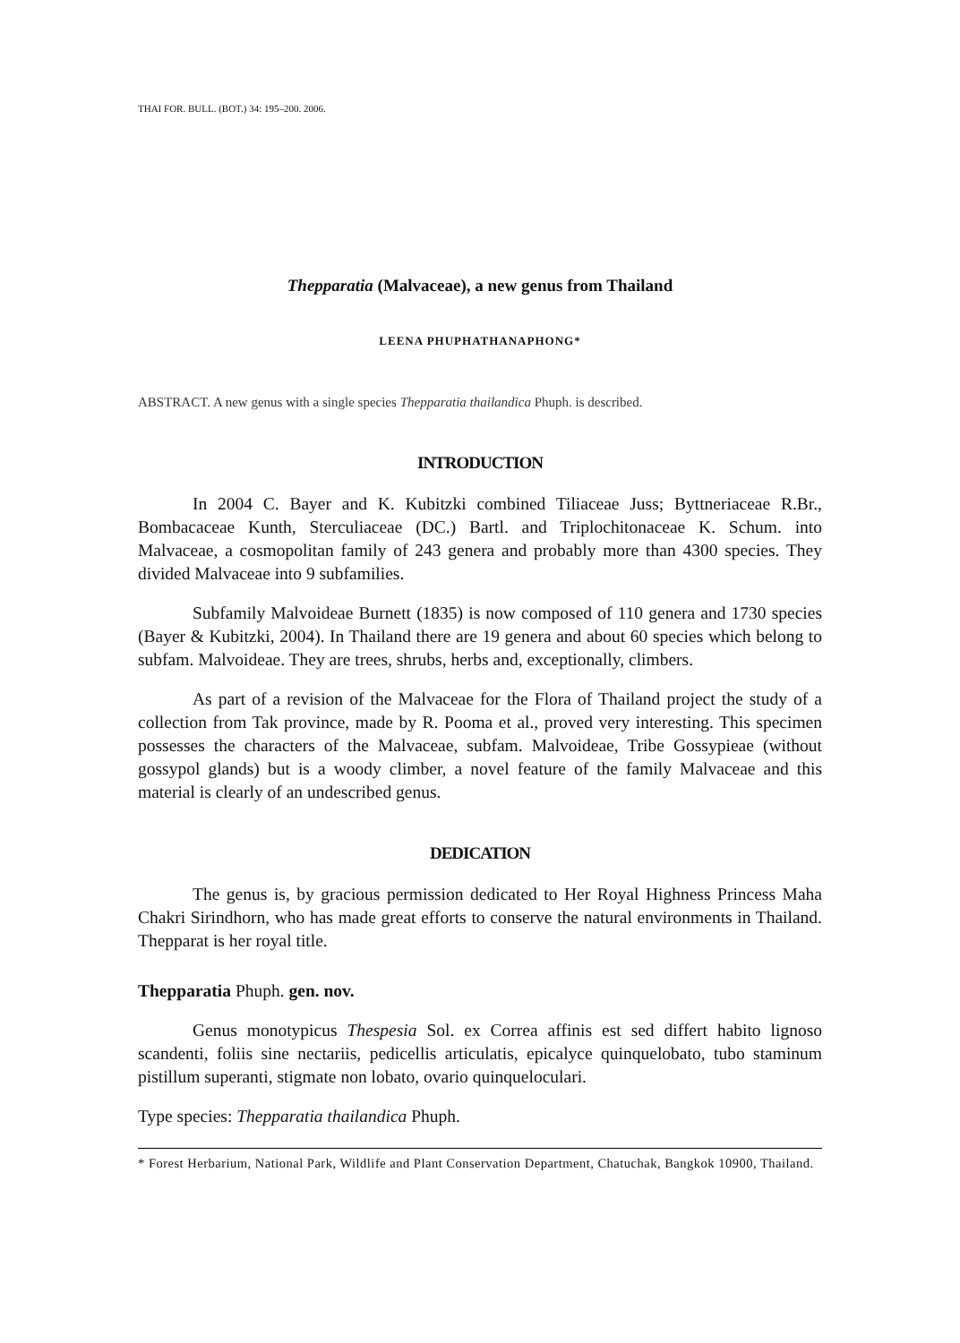THAI FOR. BULL. (BOT.) 34: 195–200. 2006.
Thepparatia (Malvaceae), a new genus from Thailand
LEENA PHUPHATHANAPHONG*
ABSTRACT. A new genus with a single species Thepparatia thailandica Phuph. is described.
INTRODUCTION
In 2004 C. Bayer and K. Kubitzki combined Tiliaceae Juss; Byttneriaceae R.Br., Bombacaceae Kunth, Sterculiaceae (DC.) Bartl. and Triplochitonaceae K. Schum. into Malvaceae, a cosmopolitan family of 243 genera and probably more than 4300 species. They divided Malvaceae into 9 subfamilies.
Subfamily Malvoideae Burnett (1835) is now composed of 110 genera and 1730 species (Bayer & Kubitzki, 2004). In Thailand there are 19 genera and about 60 species which belong to subfam. Malvoideae. They are trees, shrubs, herbs and, exceptionally, climbers.
As part of a revision of the Malvaceae for the Flora of Thailand project the study of a collection from Tak province, made by R. Pooma et al., proved very interesting. This specimen possesses the characters of the Malvaceae, subfam. Malvoideae, Tribe Gossypieae (without gossypol glands) but is a woody climber, a novel feature of the family Malvaceae and this material is clearly of an undescribed genus.
DEDICATION
The genus is, by gracious permission dedicated to Her Royal Highness Princess Maha Chakri Sirindhorn, who has made great efforts to conserve the natural environments in Thailand. Thepparat is her royal title.
Thepparatia Phuph. gen. nov.
Genus monotypicus Thespesia Sol. ex Correa affinis est sed differt habito lignoso scandenti, foliis sine nectariis, pedicellis articulatis, epicalyce quinquelobato, tubo staminum pistillum superanti, stigmate non lobato, ovario quinqueloculari.
Type species: Thepparatia thailandica Phuph.
* Forest Herbarium, National Park, Wildlife and Plant Conservation Department, Chatuchak, Bangkok 10900, Thailand.